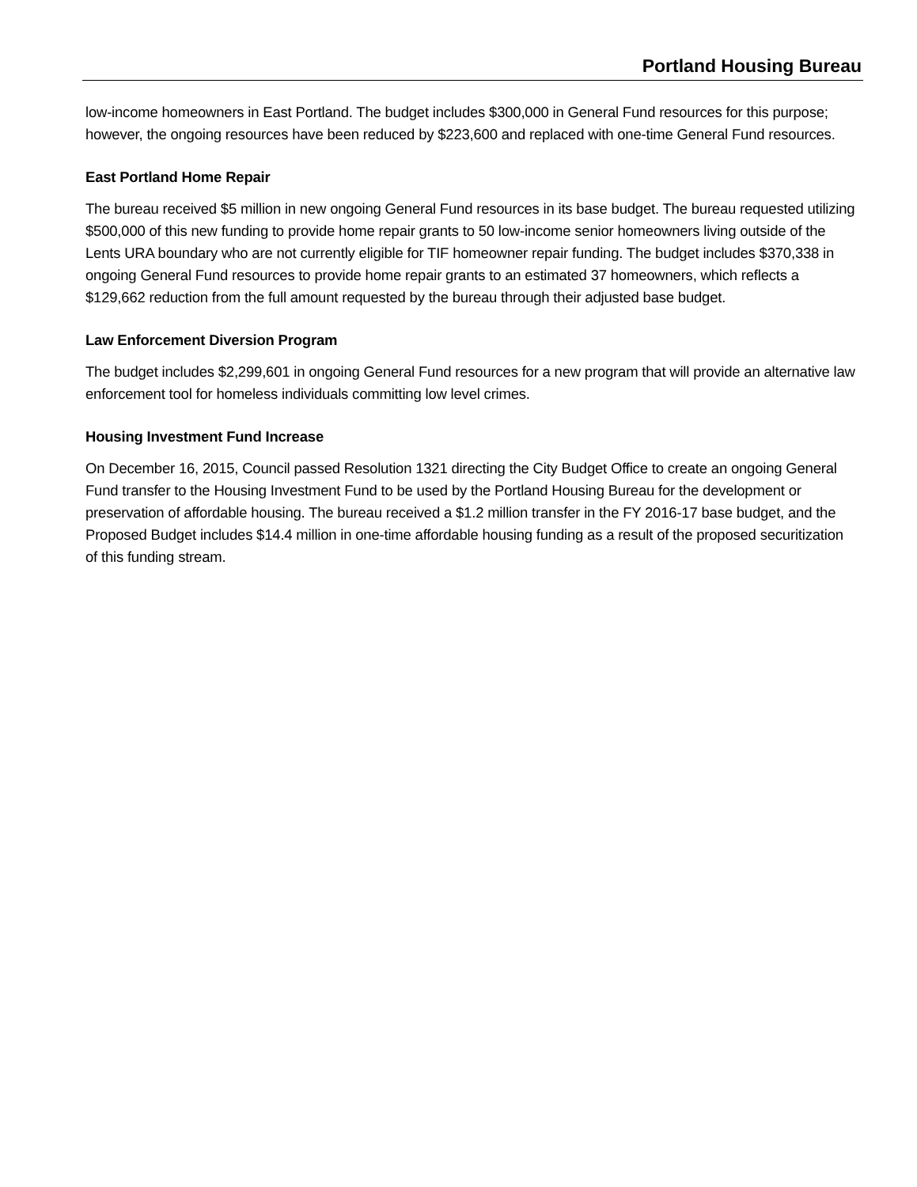Portland Housing Bureau
low-income homeowners in East Portland. The budget includes $300,000 in General Fund resources for this purpose; however, the ongoing resources have been reduced by $223,600 and replaced with one-time General Fund resources.
East Portland Home Repair
The bureau received $5 million in new ongoing General Fund resources in its base budget. The bureau requested utilizing $500,000 of this new funding to provide home repair grants to 50 low-income senior homeowners living outside of the Lents URA boundary who are not currently eligible for TIF homeowner repair funding. The budget includes $370,338 in ongoing General Fund resources to provide home repair grants to an estimated 37 homeowners, which reflects a $129,662 reduction from the full amount requested by the bureau through their adjusted base budget.
Law Enforcement Diversion Program
The budget includes $2,299,601 in ongoing General Fund resources for a new program that will provide an alternative law enforcement tool for homeless individuals committing low level crimes.
Housing Investment Fund Increase
On December 16, 2015, Council passed Resolution 1321 directing the City Budget Office to create an ongoing General Fund transfer to the Housing Investment Fund to be used by the Portland Housing Bureau for the development or preservation of affordable housing. The bureau received a $1.2 million transfer in the FY 2016-17 base budget, and the Proposed Budget includes $14.4 million in one-time affordable housing funding as a result of the proposed securitization of this funding stream.